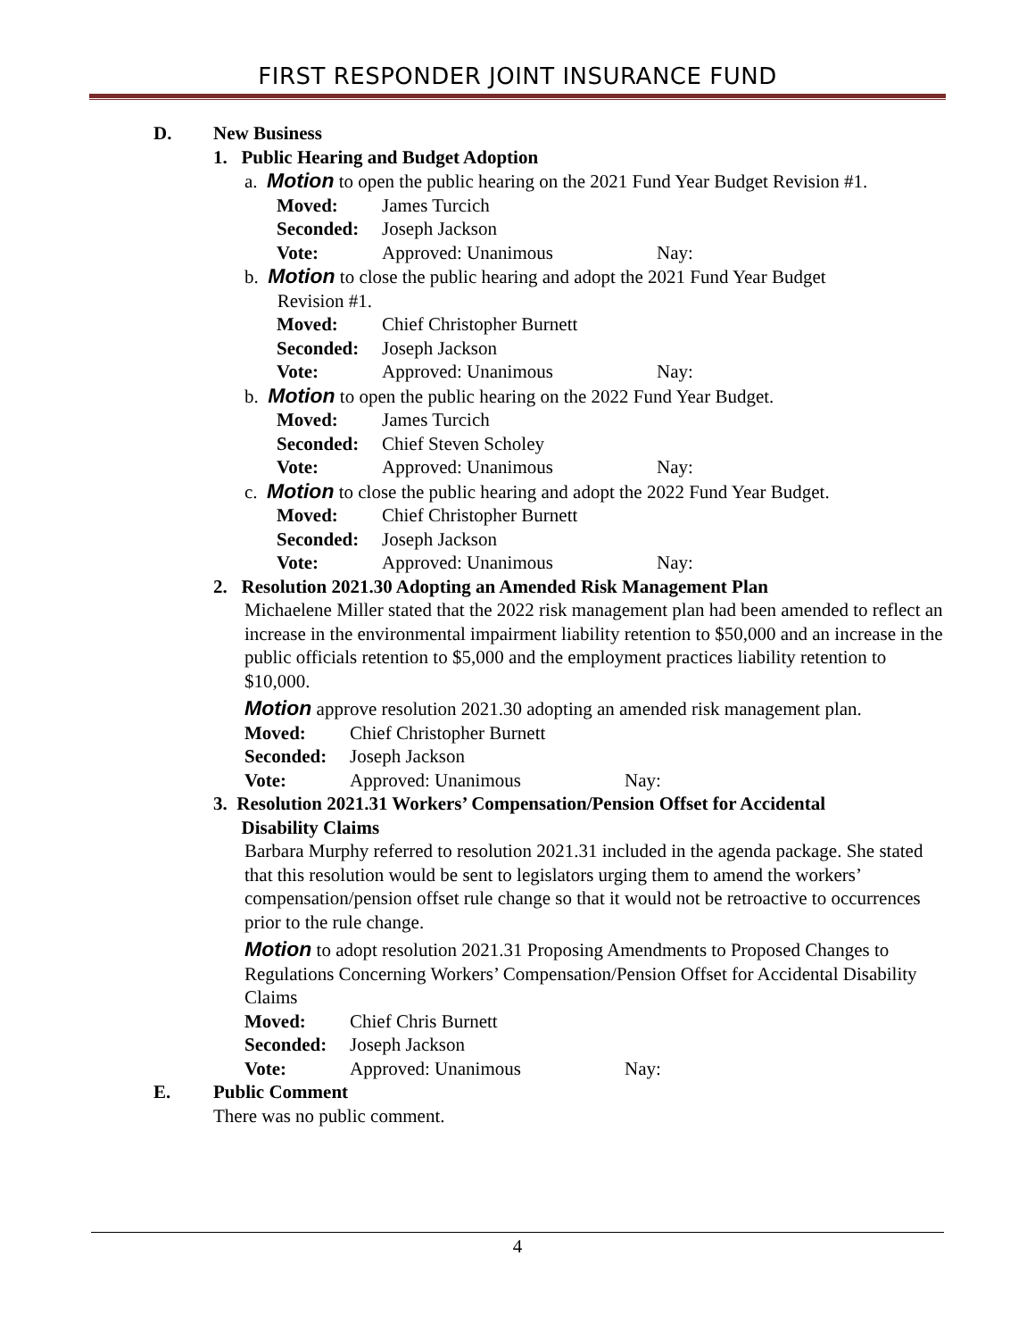FIRST RESPONDER JOINT INSURANCE FUND
D. New Business
1. Public Hearing and Budget Adoption
a. Motion to open the public hearing on the 2021 Fund Year Budget Revision #1.
Moved: James Turcich
Seconded: Joseph Jackson
Vote: Approved: Unanimous Nay:
b. Motion to close the public hearing and adopt the 2021 Fund Year Budget
Revision #1.
Moved: Chief Christopher Burnett
Seconded: Joseph Jackson
Vote: Approved: Unanimous Nay:
b. Motion to open the public hearing on the 2022 Fund Year Budget.
Moved: James Turcich
Seconded: Chief Steven Scholey
Vote: Approved: Unanimous Nay:
c. Motion to close the public hearing and adopt the 2022 Fund Year Budget.
Moved: Chief Christopher Burnett
Seconded: Joseph Jackson
Vote: Approved: Unanimous Nay:
2. Resolution 2021.30 Adopting an Amended Risk Management Plan
Michaelene Miller stated that the 2022 risk management plan had been amended to reflect an increase in the environmental impairment liability retention to $50,000 and an increase in the public officials retention to $5,000 and the employment practices liability retention to $10,000.
Motion approve resolution 2021.30 adopting an amended risk management plan.
Moved: Chief Christopher Burnett
Seconded: Joseph Jackson
Vote: Approved: Unanimous Nay:
3. Resolution 2021.31 Workers’ Compensation/Pension Offset for Accidental
Disability Claims
Barbara Murphy referred to resolution 2021.31 included in the agenda package. She stated that this resolution would be sent to legislators urging them to amend the workers’ compensation/pension offset rule change so that it would not be retroactive to occurrences prior to the rule change.
Motion to adopt resolution 2021.31 Proposing Amendments to Proposed Changes to Regulations Concerning Workers’ Compensation/Pension Offset for Accidental Disability Claims
Moved: Chief Chris Burnett
Seconded: Joseph Jackson
Vote: Approved: Unanimous Nay:
E. Public Comment
There was no public comment.
4